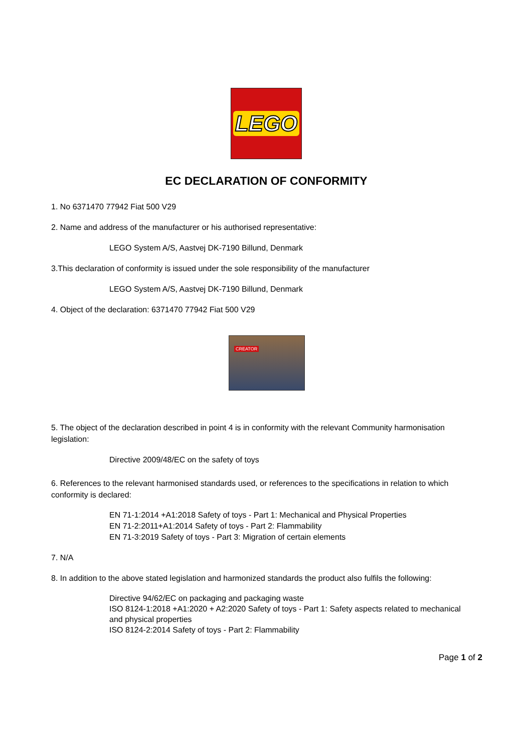LEGO
EC DECLARATION OF CONFORMITY
1. No 6371470 77942 Fiat 500 V29
2. Name and address of the manufacturer or his authorised representative:
LEGO System A/S, Aastvej DK-7190 Billund, Denmark
3.This declaration of conformity is issued under the sole responsibility of the manufacturer
LEGO System A/S, Aastvej DK-7190 Billund, Denmark
4. Object of the declaration: 6371470 77942 Fiat 500 V29
CREATOR
5. The object of the declaration described in point 4 is in conformity with the relevant Community harmonisation legislation:
Directive 2009/48/EC on the safety of toys
6. References to the relevant harmonised standards used, or references to the specifications in relation to which conformity is declared:
EN 71-1:2014 +A1:2018 Safety of toys - Part 1: Mechanical and Physical Properties
EN 71-2:2011+A1:2014 Safety of toys - Part 2: Flammability
EN 71-3:2019 Safety of toys - Part 3: Migration of certain elements
7. N/A
8. In addition to the above stated legislation and harmonized standards the product also fulfils the following:
Directive 94/62/EC on packaging and packaging waste
ISO 8124-1:2018 +A1:2020 + A2:2020 Safety of toys - Part 1: Safety aspects related to mechanical and physical properties
ISO 8124-2:2014 Safety of toys - Part 2: Flammability
Page 1 of 2